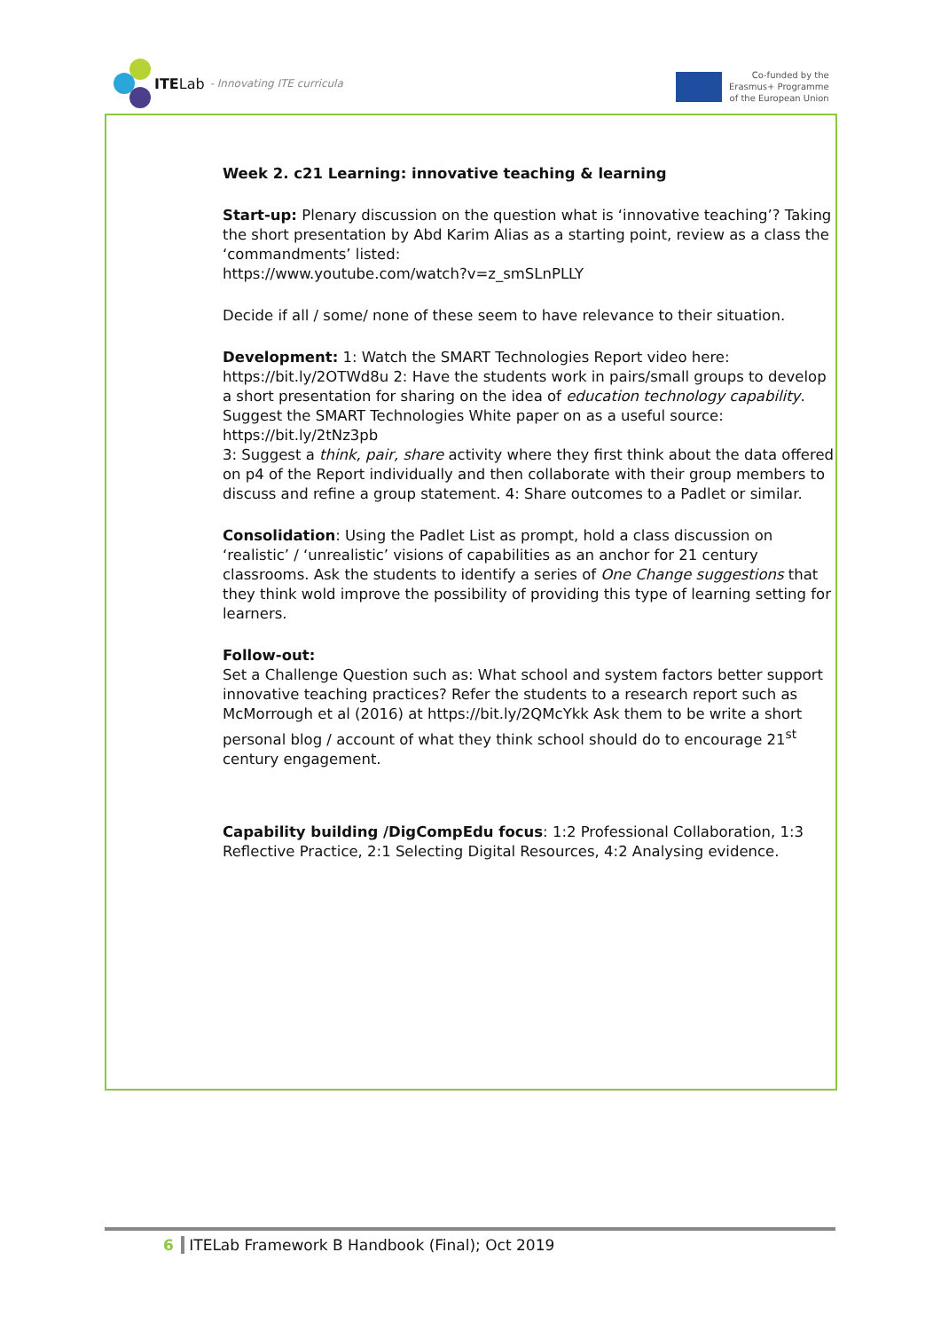ITELab - Innovating ITE curricula
Co-funded by the
Erasmus+ Programme
of the European Union
Week 2. c21 Learning: innovative teaching & learning
Start-up: Plenary discussion on the question what is ‘innovative teaching’? Taking the short presentation by Abd Karim Alias as a starting point, review as a class the ‘commandments’ listed:
https://www.youtube.com/watch?v=z_smSLnPLLY
Decide if all / some/ none of these seem to have relevance to their situation.
Development: 1: Watch the SMART Technologies Report video here: https://bit.ly/2OTWd8u 2: Have the students work in pairs/small groups to develop a short presentation for sharing on the idea of education technology capability. Suggest the SMART Technologies White paper on as a useful source: https://bit.ly/2tNz3pb
3: Suggest a think, pair, share activity where they first think about the data offered on p4 of the Report individually and then collaborate with their group members to discuss and refine a group statement. 4: Share outcomes to a Padlet or similar.
Consolidation: Using the Padlet List as prompt, hold a class discussion on ‘realistic’ / ‘unrealistic’ visions of capabilities as an anchor for 21 century classrooms. Ask the students to identify a series of One Change suggestions that they think wold improve the possibility of providing this type of learning setting for learners.
Follow-out:
Set a Challenge Question such as: What school and system factors better support innovative teaching practices? Refer the students to a research report such as McMorrough et al (2016) at https://bit.ly/2QMcYkk Ask them to be write a short personal blog / account of what they think school should do to encourage 21<sup>st</sup> century engagement.
Capability building /DigCompEdu focus: 1:2 Professional Collaboration, 1:3 Reflective Practice, 2:1 Selecting Digital Resources, 4:2 Analysing evidence.
6 ITELab Framework B Handbook (Final); Oct 2019